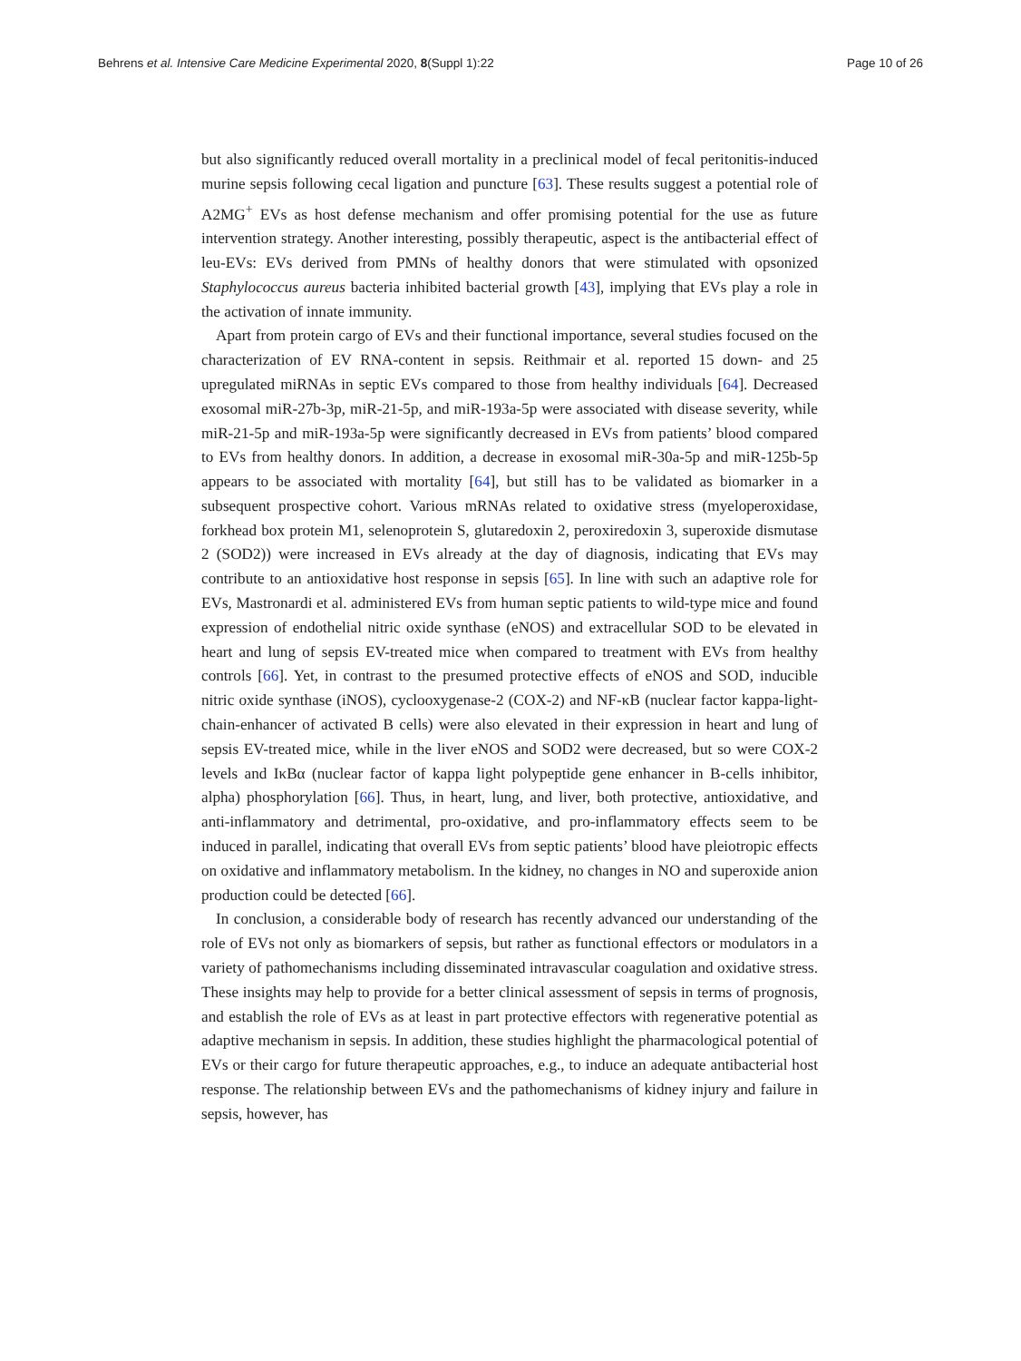Behrens et al. Intensive Care Medicine Experimental 2020, 8(Suppl 1):22 Page 10 of 26
but also significantly reduced overall mortality in a preclinical model of fecal peritonitis-induced murine sepsis following cecal ligation and puncture [63]. These results suggest a potential role of A2MG<sup>+</sup> EVs as host defense mechanism and offer promising potential for the use as future intervention strategy. Another interesting, possibly therapeutic, aspect is the antibacterial effect of leu-EVs: EVs derived from PMNs of healthy donors that were stimulated with opsonized Staphylococcus aureus bacteria inhibited bacterial growth [43], implying that EVs play a role in the activation of innate immunity.
Apart from protein cargo of EVs and their functional importance, several studies focused on the characterization of EV RNA-content in sepsis. Reithmair et al. reported 15 down- and 25 upregulated miRNAs in septic EVs compared to those from healthy individuals [64]. Decreased exosomal miR-27b-3p, miR-21-5p, and miR-193a-5p were associated with disease severity, while miR-21-5p and miR-193a-5p were significantly decreased in EVs from patients’ blood compared to EVs from healthy donors. In addition, a decrease in exosomal miR-30a-5p and miR-125b-5p appears to be associated with mortality [64], but still has to be validated as biomarker in a subsequent prospective cohort. Various mRNAs related to oxidative stress (myeloperoxidase, forkhead box protein M1, selenoprotein S, glutaredoxin 2, peroxiredoxin 3, superoxide dismutase 2 (SOD2)) were increased in EVs already at the day of diagnosis, indicating that EVs may contribute to an antioxidative host response in sepsis [65]. In line with such an adaptive role for EVs, Mastronardi et al. administered EVs from human septic patients to wild-type mice and found expression of endothelial nitric oxide synthase (eNOS) and extracellular SOD to be elevated in heart and lung of sepsis EV-treated mice when compared to treatment with EVs from healthy controls [66]. Yet, in contrast to the presumed protective effects of eNOS and SOD, inducible nitric oxide synthase (iNOS), cyclooxygenase-2 (COX-2) and NF-κB (nuclear factor kappa-light-chain-enhancer of activated B cells) were also elevated in their expression in heart and lung of sepsis EV-treated mice, while in the liver eNOS and SOD2 were decreased, but so were COX-2 levels and IκBα (nuclear factor of kappa light polypeptide gene enhancer in B-cells inhibitor, alpha) phosphorylation [66]. Thus, in heart, lung, and liver, both protective, antioxidative, and anti-inflammatory and detrimental, pro-oxidative, and pro-inflammatory effects seem to be induced in parallel, indicating that overall EVs from septic patients’ blood have pleiotropic effects on oxidative and inflammatory metabolism. In the kidney, no changes in NO and superoxide anion production could be detected [66].
In conclusion, a considerable body of research has recently advanced our understanding of the role of EVs not only as biomarkers of sepsis, but rather as functional effectors or modulators in a variety of pathomechanisms including disseminated intravascular coagulation and oxidative stress. These insights may help to provide for a better clinical assessment of sepsis in terms of prognosis, and establish the role of EVs as at least in part protective effectors with regenerative potential as adaptive mechanism in sepsis. In addition, these studies highlight the pharmacological potential of EVs or their cargo for future therapeutic approaches, e.g., to induce an adequate antibacterial host response. The relationship between EVs and the pathomechanisms of kidney injury and failure in sepsis, however, has